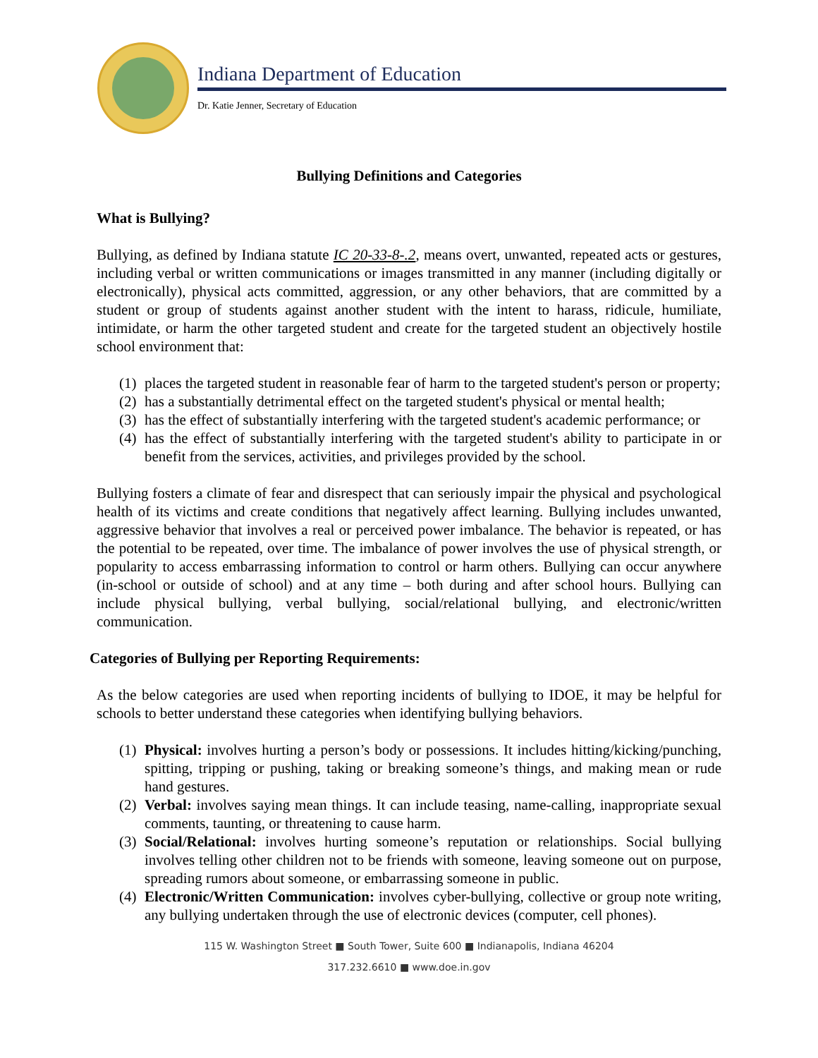Indiana Department of Education
Dr. Katie Jenner, Secretary of Education
Bullying Definitions and Categories
What is Bullying?
Bullying, as defined by Indiana statute IC 20-33-8-.2, means overt, unwanted, repeated acts or gestures, including verbal or written communications or images transmitted in any manner (including digitally or electronically), physical acts committed, aggression, or any other behaviors, that are committed by a student or group of students against another student with the intent to harass, ridicule, humiliate, intimidate, or harm the other targeted student and create for the targeted student an objectively hostile school environment that:
(1) places the targeted student in reasonable fear of harm to the targeted student's person or property;
(2) has a substantially detrimental effect on the targeted student's physical or mental health;
(3) has the effect of substantially interfering with the targeted student's academic performance; or
(4) has the effect of substantially interfering with the targeted student's ability to participate in or benefit from the services, activities, and privileges provided by the school.
Bullying fosters a climate of fear and disrespect that can seriously impair the physical and psychological health of its victims and create conditions that negatively affect learning. Bullying includes unwanted, aggressive behavior that involves a real or perceived power imbalance. The behavior is repeated, or has the potential to be repeated, over time. The imbalance of power involves the use of physical strength, or popularity to access embarrassing information to control or harm others. Bullying can occur anywhere (in-school or outside of school) and at any time – both during and after school hours. Bullying can include physical bullying, verbal bullying, social/relational bullying, and electronic/written communication.
Categories of Bullying per Reporting Requirements:
As the below categories are used when reporting incidents of bullying to IDOE, it may be helpful for schools to better understand these categories when identifying bullying behaviors.
(1) Physical: involves hurting a person’s body or possessions. It includes hitting/kicking/punching, spitting, tripping or pushing, taking or breaking someone’s things, and making mean or rude hand gestures.
(2) Verbal: involves saying mean things. It can include teasing, name-calling, inappropriate sexual comments, taunting, or threatening to cause harm.
(3) Social/Relational: involves hurting someone’s reputation or relationships. Social bullying involves telling other children not to be friends with someone, leaving someone out on purpose, spreading rumors about someone, or embarrassing someone in public.
(4) Electronic/Written Communication: involves cyber-bullying, collective or group note writing, any bullying undertaken through the use of electronic devices (computer, cell phones).
115 W. Washington Street ■ South Tower, Suite 600 ■ Indianapolis, Indiana 46204
317.232.6610 ■ www.doe.in.gov